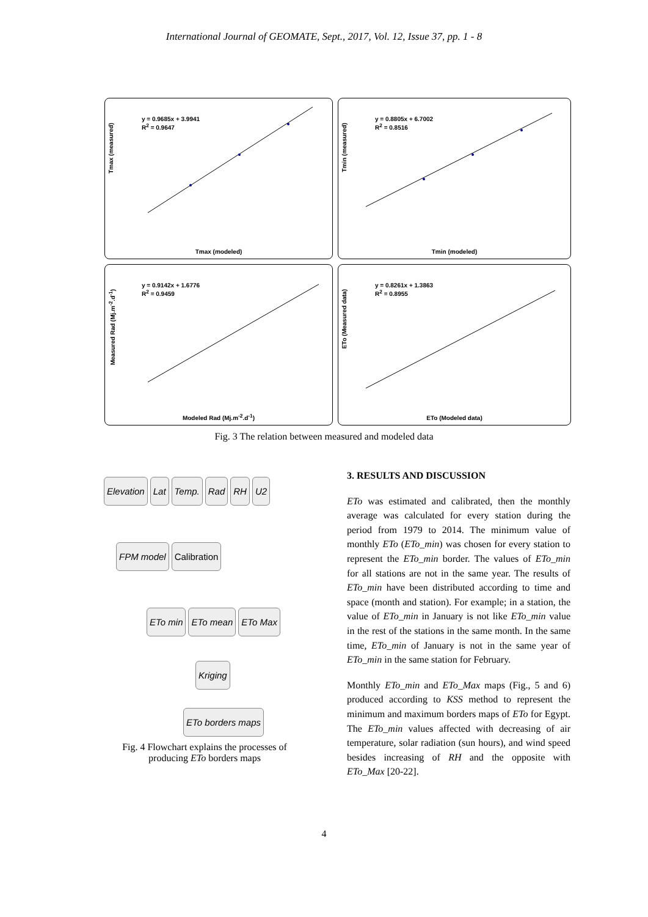International Journal of GEOMATE, Sept., 2017, Vol. 12, Issue 37, pp. 1 - 8
Tmax (measured)
y = 0.9685x + 3.9941
R<sup>2</sup> = 0.9647
Tmax (modeled)
Tmin (measured)
y = 0.8805x + 6.7002
R<sup>2</sup> = 0.8516
Tmin (modeled)
Measured Rad (Mj.m<sup>-2</sup>.d<sup>-1</sup>)
y = 0.9142x + 1.6776
R<sup>2</sup> = 0.9459
Modeled Rad (Mj.m<sup>-2</sup>.d<sup>-1</sup>)
ETo (Measured data)
y = 0.8261x + 1.3863
R<sup>2</sup> = 0.8955
ETo (Modeled data)
Fig. 3 The relation between measured and modeled data
Elevation Lat Temp. Rad RH U2
FPM model Calibration
ETo min ETo mean ETo Max
Kriging
ETo borders maps
Fig. 4 Flowchart explains the processes of producing ETo borders maps
3. RESULTS AND DISCUSSION
ETo was estimated and calibrated, then the monthly average was calculated for every station during the period from 1979 to 2014. The minimum value of monthly ETo (ETo_min) was chosen for every station to represent the ETo_min border. The values of ETo_min for all stations are not in the same year. The results of ETo_min have been distributed according to time and space (month and station). For example; in a station, the value of ETo_min in January is not like ETo_min value in the rest of the stations in the same month. In the same time, ETo_min of January is not in the same year of ETo_min in the same station for February.
Monthly ETo_min and ETo_Max maps (Fig., 5 and 6) produced according to KSS method to represent the minimum and maximum borders maps of ETo for Egypt. The ETo_min values affected with decreasing of air temperature, solar radiation (sun hours), and wind speed besides increasing of RH and the opposite with ETo_Max [20-22].
4